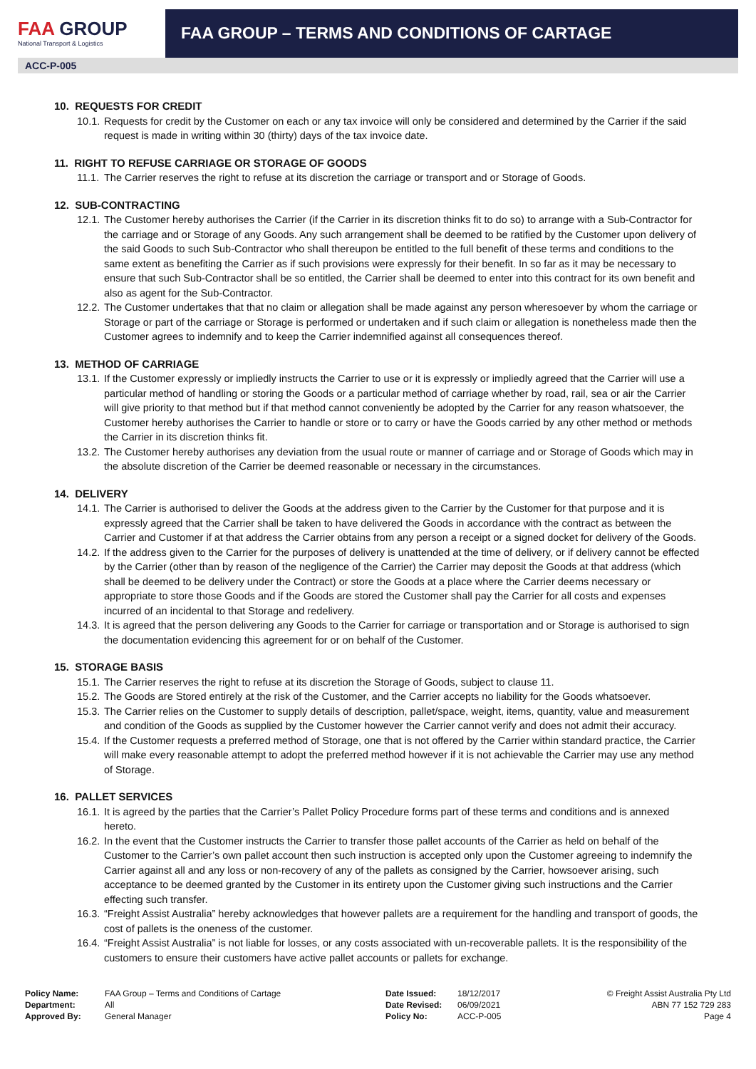FAA GROUP
National Transport & Logistics
FAA GROUP – TERMS AND CONDITIONS OF CARTAGE
ACC-P-005
10. REQUESTS FOR CREDIT
10.1. Requests for credit by the Customer on each or any tax invoice will only be considered and determined by the Carrier if the said request is made in writing within 30 (thirty) days of the tax invoice date.
11. RIGHT TO REFUSE CARRIAGE OR STORAGE OF GOODS
11.1. The Carrier reserves the right to refuse at its discretion the carriage or transport and or Storage of Goods.
12. SUB-CONTRACTING
12.1. The Customer hereby authorises the Carrier (if the Carrier in its discretion thinks fit to do so) to arrange with a Sub-Contractor for the carriage and or Storage of any Goods. Any such arrangement shall be deemed to be ratified by the Customer upon delivery of the said Goods to such Sub-Contractor who shall thereupon be entitled to the full benefit of these terms and conditions to the same extent as benefiting the Carrier as if such provisions were expressly for their benefit. In so far as it may be necessary to ensure that such Sub-Contractor shall be so entitled, the Carrier shall be deemed to enter into this contract for its own benefit and also as agent for the Sub-Contractor.
12.2. The Customer undertakes that that no claim or allegation shall be made against any person wheresoever by whom the carriage or Storage or part of the carriage or Storage is performed or undertaken and if such claim or allegation is nonetheless made then the Customer agrees to indemnify and to keep the Carrier indemnified against all consequences thereof.
13. METHOD OF CARRIAGE
13.1. If the Customer expressly or impliedly instructs the Carrier to use or it is expressly or impliedly agreed that the Carrier will use a particular method of handling or storing the Goods or a particular method of carriage whether by road, rail, sea or air the Carrier will give priority to that method but if that method cannot conveniently be adopted by the Carrier for any reason whatsoever, the Customer hereby authorises the Carrier to handle or store or to carry or have the Goods carried by any other method or methods the Carrier in its discretion thinks fit.
13.2. The Customer hereby authorises any deviation from the usual route or manner of carriage and or Storage of Goods which may in the absolute discretion of the Carrier be deemed reasonable or necessary in the circumstances.
14. DELIVERY
14.1. The Carrier is authorised to deliver the Goods at the address given to the Carrier by the Customer for that purpose and it is expressly agreed that the Carrier shall be taken to have delivered the Goods in accordance with the contract as between the Carrier and Customer if at that address the Carrier obtains from any person a receipt or a signed docket for delivery of the Goods.
14.2. If the address given to the Carrier for the purposes of delivery is unattended at the time of delivery, or if delivery cannot be effected by the Carrier (other than by reason of the negligence of the Carrier) the Carrier may deposit the Goods at that address (which shall be deemed to be delivery under the Contract) or store the Goods at a place where the Carrier deems necessary or appropriate to store those Goods and if the Goods are stored the Customer shall pay the Carrier for all costs and expenses incurred of an incidental to that Storage and redelivery.
14.3. It is agreed that the person delivering any Goods to the Carrier for carriage or transportation and or Storage is authorised to sign the documentation evidencing this agreement for or on behalf of the Customer.
15. STORAGE BASIS
15.1. The Carrier reserves the right to refuse at its discretion the Storage of Goods, subject to clause 11.
15.2. The Goods are Stored entirely at the risk of the Customer, and the Carrier accepts no liability for the Goods whatsoever.
15.3. The Carrier relies on the Customer to supply details of description, pallet/space, weight, items, quantity, value and measurement and condition of the Goods as supplied by the Customer however the Carrier cannot verify and does not admit their accuracy.
15.4. If the Customer requests a preferred method of Storage, one that is not offered by the Carrier within standard practice, the Carrier will make every reasonable attempt to adopt the preferred method however if it is not achievable the Carrier may use any method of Storage.
16. PALLET SERVICES
16.1. It is agreed by the parties that the Carrier’s Pallet Policy Procedure forms part of these terms and conditions and is annexed hereto.
16.2. In the event that the Customer instructs the Carrier to transfer those pallet accounts of the Carrier as held on behalf of the Customer to the Carrier’s own pallet account then such instruction is accepted only upon the Customer agreeing to indemnify the Carrier against all and any loss or non-recovery of any of the pallets as consigned by the Carrier, howsoever arising, such acceptance to be deemed granted by the Customer in its entirety upon the Customer giving such instructions and the Carrier effecting such transfer.
16.3. “Freight Assist Australia” hereby acknowledges that however pallets are a requirement for the handling and transport of goods, the cost of pallets is the oneness of the customer.
16.4. “Freight Assist Australia” is not liable for losses, or any costs associated with un-recoverable pallets. It is the responsibility of the customers to ensure their customers have active pallet accounts or pallets for exchange.
Policy Name:
Department:
Approved By:
FAA Group – Terms and Conditions of Cartage
All
General Manager
Date Issued:
Date Revised:
Policy No:
18/12/2017
06/09/2021
ACC-P-005
© Freight Assist Australia Pty Ltd
ABN 77 152 729 283
Page 4